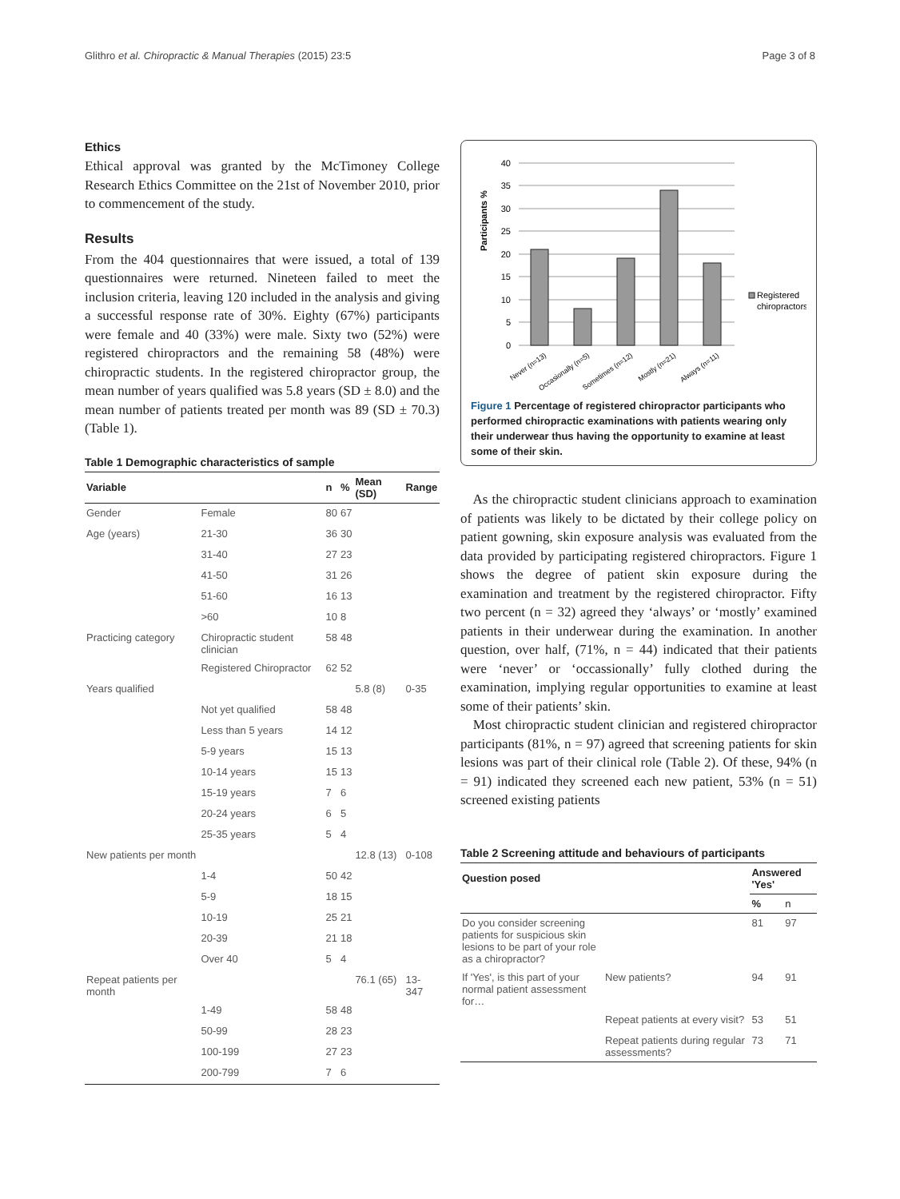Glithro et al. Chiropractic & Manual Therapies (2015) 23:5 Page 3 of 8
Ethics
Ethical approval was granted by the McTimoney College Research Ethics Committee on the 21st of November 2010, prior to commencement of the study.
Results
From the 404 questionnaires that were issued, a total of 139 questionnaires were returned. Nineteen failed to meet the inclusion criteria, leaving 120 included in the analysis and giving a successful response rate of 30%. Eighty (67%) participants were female and 40 (33%) were male. Sixty two (52%) were registered chiropractors and the remaining 58 (48%) were chiropractic students. In the registered chiropractor group, the mean number of years qualified was 5.8 years (SD ± 8.0) and the mean number of patients treated per month was 89 (SD ± 70.3) (Table 1).
Table 1 Demographic characteristics of sample
| Variable | | n | % | Mean (SD) | Range |
| --- | --- | --- | --- | --- | --- |
| Gender | Female | 80 | 67 | | |
| Age (years) | 21-30 | 36 | 30 | | |
| | 31-40 | 27 | 23 | | |
| | 41-50 | 31 | 26 | | |
| | 51-60 | 16 | 13 | | |
| | >60 | 10 | 8 | | |
| Practicing category | Chiropractic student clinician | 58 | 48 | | |
| | Registered Chiropractor | 62 | 52 | | |
| Years qualified | | | | 5.8 (8) | 0-35 |
| | Not yet qualified | 58 | 48 | | |
| | Less than 5 years | 14 | 12 | | |
| | 5-9 years | 15 | 13 | | |
| | 10-14 years | 15 | 13 | | |
| | 15-19 years | 7 | 6 | | |
| | 20-24 years | 6 | 5 | | |
| | 25-35 years | 5 | 4 | | |
| New patients per month | | | | 12.8 (13) | 0-108 |
| | 1-4 | 50 | 42 | | |
| | 5-9 | 18 | 15 | | |
| | 10-19 | 25 | 21 | | |
| | 20-39 | 21 | 18 | | |
| | Over 40 | 5 | 4 | | |
| Repeat patients per month | | | | 76.1 (65) | 13-347 |
| | 1-49 | 58 | 48 | | |
| | 50-99 | 28 | 23 | | |
| | 100-199 | 27 | 23 | | |
| | 200-799 | 7 | 6 | | |
Participants %
40
35
30
25
20
15
10
5
0
Never (n=13)
Occasionally (n=5)
Sometimes (n=12)
Mostly (n=21)
Always (n=11)
Registered
chiropractors
Figure 1 Percentage of registered chiropractor participants who performed chiropractic examinations with patients wearing only their underwear thus having the opportunity to examine at least some of their skin.
As the chiropractic student clinicians approach to examination of patients was likely to be dictated by their college policy on patient gowning, skin exposure analysis was evaluated from the data provided by participating registered chiropractors. Figure 1 shows the degree of patient skin exposure during the examination and treatment by the registered chiropractor. Fifty two percent (n = 32) agreed they ‘always’ or ‘mostly’ examined patients in their underwear during the examination. In another question, over half, (71%, n = 44) indicated that their patients were ‘never’ or ‘occassionally’ fully clothed during the examination, implying regular opportunities to examine at least some of their patients’ skin.
Most chiropractic student clinician and registered chiropractor participants (81%, n = 97) agreed that screening patients for skin lesions was part of their clinical role (Table 2). Of these, 94% (n = 91) indicated they screened each new patient, 53% (n = 51) screened existing patients
Table 2 Screening attitude and behaviours of participants
| Question posed | | Answered 'Yes' | |
| --- | --- | --- | --- |
| | | % | n |
| Do you consider screening patients for suspicious skin lesions to be part of your role as a chiropractor? | | 81 | 97 |
| If 'Yes', is this part of your normal patient assessment for… | New patients? | 94 | 91 |
| | Repeat patients at every visit? | 53 | 51 |
| | Repeat patients during regular assessments? | 73 | 71 |